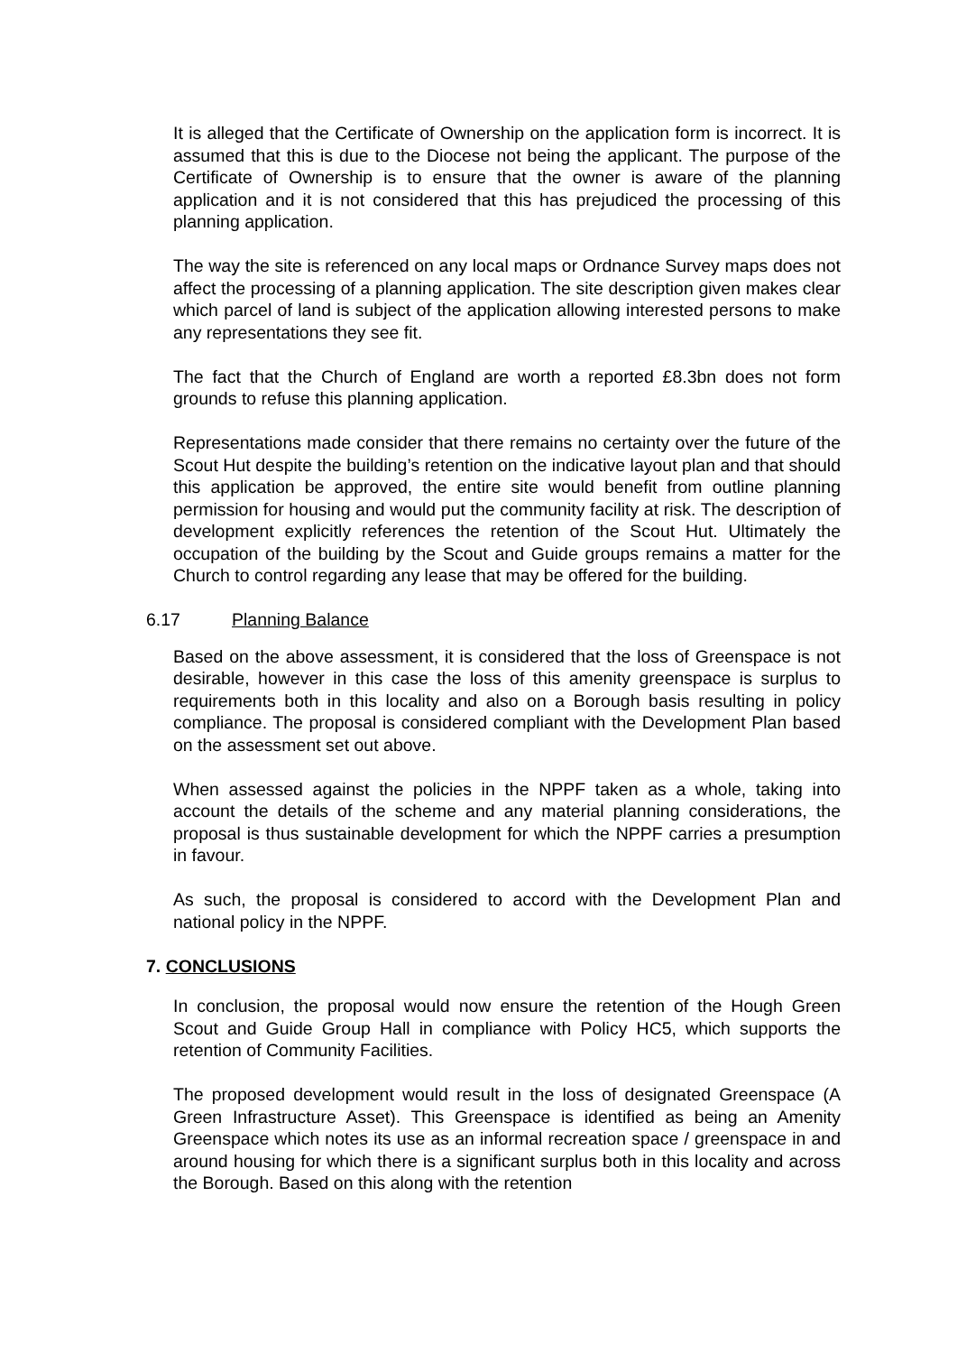It is alleged that the Certificate of Ownership on the application form is incorrect. It is assumed that this is due to the Diocese not being the applicant. The purpose of the Certificate of Ownership is to ensure that the owner is aware of the planning application and it is not considered that this has prejudiced the processing of this planning application.
The way the site is referenced on any local maps or Ordnance Survey maps does not affect the processing of a planning application. The site description given makes clear which parcel of land is subject of the application allowing interested persons to make any representations they see fit.
The fact that the Church of England are worth a reported £8.3bn does not form grounds to refuse this planning application.
Representations made consider that there remains no certainty over the future of the Scout Hut despite the building’s retention on the indicative layout plan and that should this application be approved, the entire site would benefit from outline planning permission for housing and would put the community facility at risk. The description of development explicitly references the retention of the Scout Hut. Ultimately the occupation of the building by the Scout and Guide groups remains a matter for the Church to control regarding any lease that may be offered for the building.
6.17 Planning Balance
Based on the above assessment, it is considered that the loss of Greenspace is not desirable, however in this case the loss of this amenity greenspace is surplus to requirements both in this locality and also on a Borough basis resulting in policy compliance. The proposal is considered compliant with the Development Plan based on the assessment set out above.
When assessed against the policies in the NPPF taken as a whole, taking into account the details of the scheme and any material planning considerations, the proposal is thus sustainable development for which the NPPF carries a presumption in favour.
As such, the proposal is considered to accord with the Development Plan and national policy in the NPPF.
7. CONCLUSIONS
In conclusion, the proposal would now ensure the retention of the Hough Green Scout and Guide Group Hall in compliance with Policy HC5, which supports the retention of Community Facilities.
The proposed development would result in the loss of designated Greenspace (A Green Infrastructure Asset). This Greenspace is identified as being an Amenity Greenspace which notes its use as an informal recreation space / greenspace in and around housing for which there is a significant surplus both in this locality and across the Borough. Based on this along with the retention